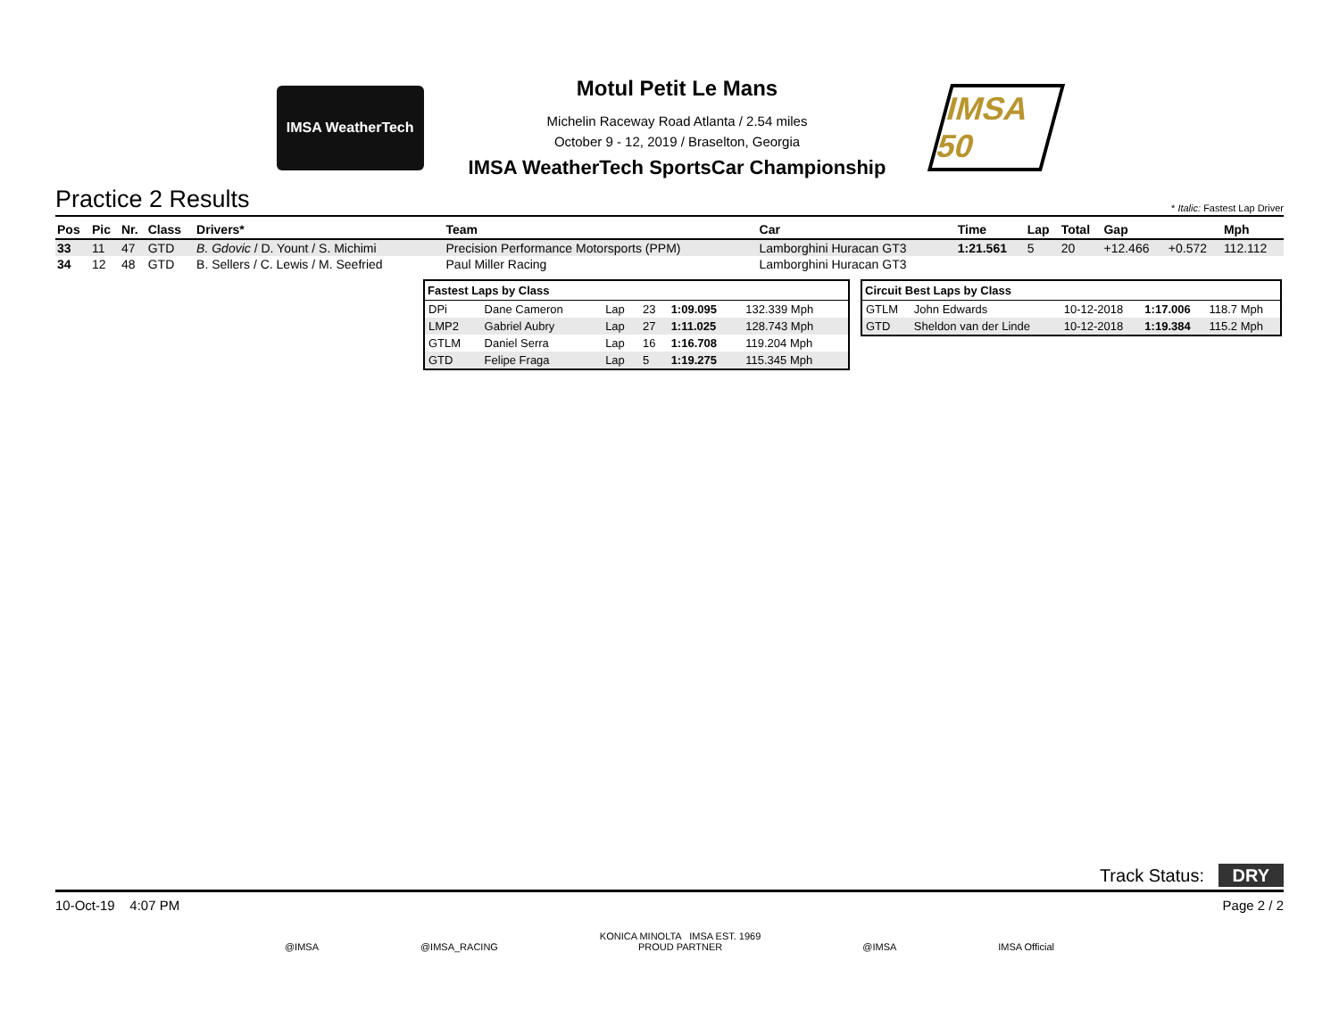IMSA WeatherTech
Motul Petit Le Mans
Michelin Raceway Road Atlanta / 2.54 miles
October 9 - 12, 2019 / Braselton, Georgia
IMSA WeatherTech SportsCar Championship
IMSA 50
Practice 2 Results * Italic: Fastest Lap Driver
| Pos | Pic | Nr. | Class | Drivers* | Team | Car | Time | Lap | Total | Gap | | Mph |
| --- | --- | --- | --- | --- | --- | --- | --- | --- | --- | --- | --- | --- |
| 33 | 11 | 47 | GTD | B. Gdovic / D. Yount / S. Michimi | Precision Performance Motorsports (PPM) | Lamborghini Huracan GT3 | 1:21.561 | 5 | 20 | +12.466 | +0.572 | 112.112 |
| 34 | 12 | 48 | GTD | B. Sellers / C. Lewis / M. Seefried | Paul Miller Racing | Lamborghini Huracan GT3 | | | | | | |
| Fastest Laps by Class | | | | | |
| --- | --- | --- | --- | --- | --- |
| DPi | Dane Cameron | Lap | 23 | 1:09.095 | 132.339 Mph |
| LMP2 | Gabriel Aubry | Lap | 27 | 1:11.025 | 128.743 Mph |
| GTLM | Daniel Serra | Lap | 16 | 1:16.708 | 119.204 Mph |
| GTD | Felipe Fraga | Lap | 5 | 1:19.275 | 115.345 Mph |
| Circuit Best Laps by Class | | | | |
| --- | --- | --- | --- | --- |
| GTLM | John Edwards | 10-12-2018 | 1:17.006 | 118.7 Mph |
| GTD | Sheldon van der Linde | 10-12-2018 | 1:19.384 | 115.2 Mph |
Track Status: DRY
10-Oct-19 4:07 PM Page 2 / 2
@IMSA @IMSA_RACING KONICA MINOLTA IMSA EST. 1969
PROUD PARTNER @IMSA IMSA Official